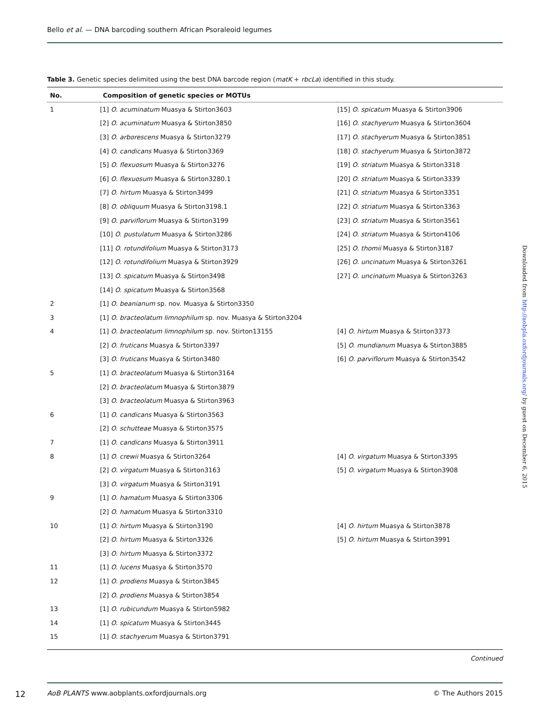Bello et al. — DNA barcoding southern African Psoraleoid legumes
Table 3. Genetic species delimited using the best DNA barcode region (matK + rbcLa) identified in this study.
| No. | Composition of genetic species or MOTUs | |
| --- | --- | --- |
| 1 | [1] O. acuminatum Muasya & Stirton3603 | [15] O. spicatum Muasya & Stirton3906 |
| | [2] O. acuminatum Muasya & Stirton3850 | [16] O. stachyerum Muasya & Stirton3604 |
| | [3] O. arborescens Muasya & Stirton3279 | [17] O. stachyerum Muasya & Stirton3851 |
| | [4] O. candicans Muasya & Stirton3369 | [18] O. stachyerum Muasya & Stirton3872 |
| | [5] O. flexuosum Muasya & Stirton3276 | [19] O. striatum Muasya & Stirton3318 |
| | [6] O. flexuosum Muasya & Stirton3280.1 | [20] O. striatum Muasya & Stirton3339 |
| | [7] O. hirtum Muasya & Stirton3499 | [21] O. striatum Muasya & Stirton3351 |
| | [8] O. obliquum Muasya & Stirton3198.1 | [22] O. striatum Muasya & Stirton3363 |
| | [9] O. parviflorum Muasya & Stirton3199 | [23] O. striatum Muasya & Stirton3561 |
| | [10] O. pustulatum Muasya & Stirton3286 | [24] O. striatum Muasya & Stirton4106 |
| | [11] O. rotundifolium Muasya & Stirton3173 | [25] O. thomii Muasya & Stirton3187 |
| | [12] O. rotundifolium Muasya & Stirton3929 | [26] O. uncinatum Muasya & Stirton3261 |
| | [13] O. spicatum Muasya & Stirton3498 | [27] O. uncinatum Muasya & Stirton3263 |
| | [14] O. spicatum Muasya & Stirton3568 | |
| 2 | [1] O. beanianum sp. nov. Muasya & Stirton3350 | |
| 3 | [1] O. bracteolatum limnophilum sp. nov. Muasya & Stirton3204 | |
| 4 | [1] O. bracteolatum limnophilum sp. nov. Stirton13155 | [4] O. hirtum Muasya & Stirton3373 |
| | [2] O. fruticans Muasya & Stirton3397 | [5] O. mundianum Muasya & Stirton3885 |
| | [3] O. fruticans Muasya & Stirton3480 | [6] O. parviflorum Muasya & Stirton3542 |
| 5 | [1] O. bracteolatum Muasya & Stirton3164 | |
| | [2] O. bracteolatum Muasya & Stirton3879 | |
| | [3] O. bracteolatum Muasya & Stirton3963 | |
| 6 | [1] O. candicans Muasya & Stirton3563 | |
| | [2] O. schutteae Muasya & Stirton3575 | |
| 7 | [1] O. candicans Muasya & Stirton3911 | |
| 8 | [1] O. crewii Muasya & Stirton3264 | [4] O. virgatum Muasya & Stirton3395 |
| | [2] O. virgatum Muasya & Stirton3163 | [5] O. virgatum Muasya & Stirton3908 |
| | [3] O. virgatum Muasya & Stirton3191 | |
| 9 | [1] O. hamatum Muasya & Stirton3306 | |
| | [2] O. hamatum Muasya & Stirton3310 | |
| 10 | [1] O. hirtum Muasya & Stirton3190 | [4] O. hirtum Muasya & Stirton3878 |
| | [2] O. hirtum Muasya & Stirton3326 | [5] O. hirtum Muasya & Stirton3991 |
| | [3] O. hirtum Muasya & Stirton3372 | |
| 11 | [1] O. lucens Muasya & Stirton3570 | |
| 12 | [1] O. prodiens Muasya & Stirton3845 | |
| | [2] O. prodiens Muasya & Stirton3854 | |
| 13 | [1] O. rubicundum Muasya & Stirton5982 | |
| 14 | [1] O. spicatum Muasya & Stirton3445 | |
| 15 | [1] O. stachyerum Muasya & Stirton3791 | |
Continued
12 AoB PLANTS www.aobplants.oxfordjournals.org © The Authors 2015
Downloaded from http://aobpla.oxfordjournals.org/ by guest on December 6, 2015